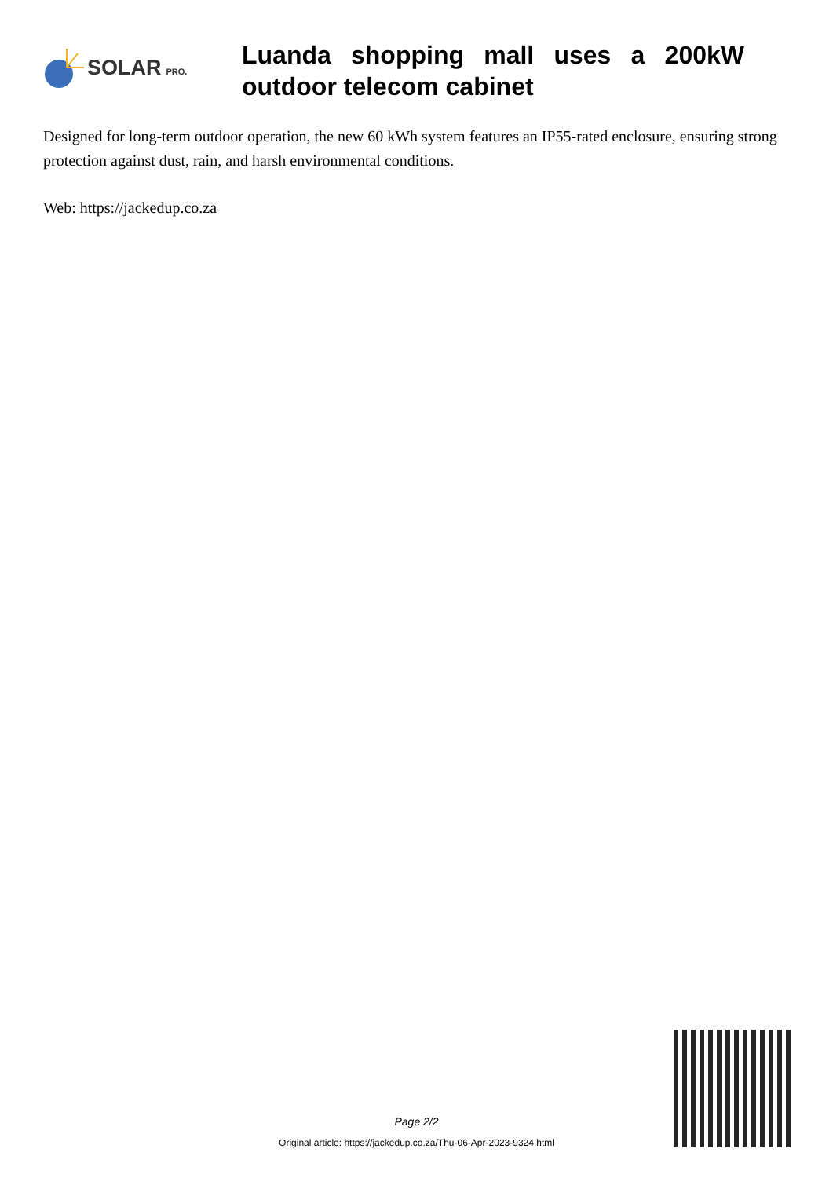SOLAR PRO.
Luanda shopping mall uses a 200kW outdoor telecom cabinet
Designed for long-term outdoor operation, the new 60 kWh system features an IP55-rated enclosure, ensuring strong protection against dust, rain, and harsh environmental conditions.
Web: https://jackedup.co.za
Page 2/2
Original article: https://jackedup.co.za/Thu-06-Apr-2023-9324.html